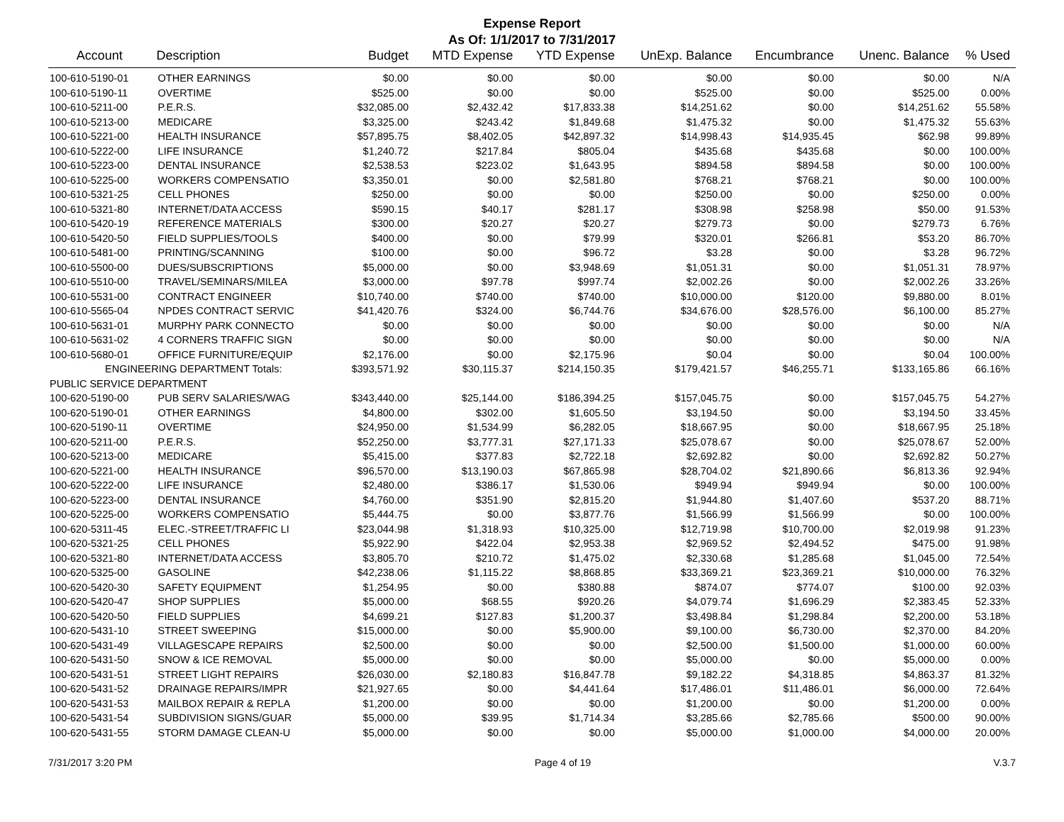Expense Report
As Of: 1/1/2017 to 7/31/2017
| Account | Description | Budget | MTD Expense | YTD Expense | UnExp. Balance | Encumbrance | Unenc. Balance | % Used |
| --- | --- | --- | --- | --- | --- | --- | --- | --- |
| 100-610-5190-01 | OTHER EARNINGS | $0.00 | $0.00 | $0.00 | $0.00 | $0.00 | $0.00 | N/A |
| 100-610-5190-11 | OVERTIME | $525.00 | $0.00 | $0.00 | $525.00 | $0.00 | $525.00 | 0.00% |
| 100-610-5211-00 | P.E.R.S. | $32,085.00 | $2,432.42 | $17,833.38 | $14,251.62 | $0.00 | $14,251.62 | 55.58% |
| 100-610-5213-00 | MEDICARE | $3,325.00 | $243.42 | $1,849.68 | $1,475.32 | $0.00 | $1,475.32 | 55.63% |
| 100-610-5221-00 | HEALTH INSURANCE | $57,895.75 | $8,402.05 | $42,897.32 | $14,998.43 | $14,935.45 | $62.98 | 99.89% |
| 100-610-5222-00 | LIFE INSURANCE | $1,240.72 | $217.84 | $805.04 | $435.68 | $435.68 | $0.00 | 100.00% |
| 100-610-5223-00 | DENTAL INSURANCE | $2,538.53 | $223.02 | $1,643.95 | $894.58 | $894.58 | $0.00 | 100.00% |
| 100-610-5225-00 | WORKERS COMPENSATIO | $3,350.01 | $0.00 | $2,581.80 | $768.21 | $768.21 | $0.00 | 100.00% |
| 100-610-5321-25 | CELL PHONES | $250.00 | $0.00 | $0.00 | $250.00 | $0.00 | $250.00 | 0.00% |
| 100-610-5321-80 | INTERNET/DATA ACCESS | $590.15 | $40.17 | $281.17 | $308.98 | $258.98 | $50.00 | 91.53% |
| 100-610-5420-19 | REFERENCE MATERIALS | $300.00 | $20.27 | $20.27 | $279.73 | $0.00 | $279.73 | 6.76% |
| 100-610-5420-50 | FIELD SUPPLIES/TOOLS | $400.00 | $0.00 | $79.99 | $320.01 | $266.81 | $53.20 | 86.70% |
| 100-610-5481-00 | PRINTING/SCANNING | $100.00 | $0.00 | $96.72 | $3.28 | $0.00 | $3.28 | 96.72% |
| 100-610-5500-00 | DUES/SUBSCRIPTIONS | $5,000.00 | $0.00 | $3,948.69 | $1,051.31 | $0.00 | $1,051.31 | 78.97% |
| 100-610-5510-00 | TRAVEL/SEMINARS/MILEA | $3,000.00 | $97.78 | $997.74 | $2,002.26 | $0.00 | $2,002.26 | 33.26% |
| 100-610-5531-00 | CONTRACT ENGINEER | $10,740.00 | $740.00 | $740.00 | $10,000.00 | $120.00 | $9,880.00 | 8.01% |
| 100-610-5565-04 | NPDES CONTRACT SERVIC | $41,420.76 | $324.00 | $6,744.76 | $34,676.00 | $28,576.00 | $6,100.00 | 85.27% |
| 100-610-5631-01 | MURPHY PARK CONNECTO | $0.00 | $0.00 | $0.00 | $0.00 | $0.00 | $0.00 | N/A |
| 100-610-5631-02 | 4 CORNERS TRAFFIC SIGN | $0.00 | $0.00 | $0.00 | $0.00 | $0.00 | $0.00 | N/A |
| 100-610-5680-01 | OFFICE FURNITURE/EQUIP | $2,176.00 | $0.00 | $2,175.96 | $0.04 | $0.00 | $0.04 | 100.00% |
| ENGINEERING DEPARTMENT Totals: | | $393,571.92 | $30,115.37 | $214,150.35 | $179,421.57 | $46,255.71 | $133,165.86 | 66.16% |
| PUBLIC SERVICE DEPARTMENT | | | | | | | | |
| 100-620-5190-00 | PUB SERV SALARIES/WAG | $343,440.00 | $25,144.00 | $186,394.25 | $157,045.75 | $0.00 | $157,045.75 | 54.27% |
| 100-620-5190-01 | OTHER EARNINGS | $4,800.00 | $302.00 | $1,605.50 | $3,194.50 | $0.00 | $3,194.50 | 33.45% |
| 100-620-5190-11 | OVERTIME | $24,950.00 | $1,534.99 | $6,282.05 | $18,667.95 | $0.00 | $18,667.95 | 25.18% |
| 100-620-5211-00 | P.E.R.S. | $52,250.00 | $3,777.31 | $27,171.33 | $25,078.67 | $0.00 | $25,078.67 | 52.00% |
| 100-620-5213-00 | MEDICARE | $5,415.00 | $377.83 | $2,722.18 | $2,692.82 | $0.00 | $2,692.82 | 50.27% |
| 100-620-5221-00 | HEALTH INSURANCE | $96,570.00 | $13,190.03 | $67,865.98 | $28,704.02 | $21,890.66 | $6,813.36 | 92.94% |
| 100-620-5222-00 | LIFE INSURANCE | $2,480.00 | $386.17 | $1,530.06 | $949.94 | $949.94 | $0.00 | 100.00% |
| 100-620-5223-00 | DENTAL INSURANCE | $4,760.00 | $351.90 | $2,815.20 | $1,944.80 | $1,407.60 | $537.20 | 88.71% |
| 100-620-5225-00 | WORKERS COMPENSATIO | $5,444.75 | $0.00 | $3,877.76 | $1,566.99 | $1,566.99 | $0.00 | 100.00% |
| 100-620-5311-45 | ELEC.-STREET/TRAFFIC LI | $23,044.98 | $1,318.93 | $10,325.00 | $12,719.98 | $10,700.00 | $2,019.98 | 91.23% |
| 100-620-5321-25 | CELL PHONES | $5,922.90 | $422.04 | $2,953.38 | $2,969.52 | $2,494.52 | $475.00 | 91.98% |
| 100-620-5321-80 | INTERNET/DATA ACCESS | $3,805.70 | $210.72 | $1,475.02 | $2,330.68 | $1,285.68 | $1,045.00 | 72.54% |
| 100-620-5325-00 | GASOLINE | $42,238.06 | $1,115.22 | $8,868.85 | $33,369.21 | $23,369.21 | $10,000.00 | 76.32% |
| 100-620-5420-30 | SAFETY EQUIPMENT | $1,254.95 | $0.00 | $380.88 | $874.07 | $774.07 | $100.00 | 92.03% |
| 100-620-5420-47 | SHOP SUPPLIES | $5,000.00 | $68.55 | $920.26 | $4,079.74 | $1,696.29 | $2,383.45 | 52.33% |
| 100-620-5420-50 | FIELD SUPPLIES | $4,699.21 | $127.83 | $1,200.37 | $3,498.84 | $1,298.84 | $2,200.00 | 53.18% |
| 100-620-5431-10 | STREET SWEEPING | $15,000.00 | $0.00 | $5,900.00 | $9,100.00 | $6,730.00 | $2,370.00 | 84.20% |
| 100-620-5431-49 | VILLAGESCAPE REPAIRS | $2,500.00 | $0.00 | $0.00 | $2,500.00 | $1,500.00 | $1,000.00 | 60.00% |
| 100-620-5431-50 | SNOW & ICE REMOVAL | $5,000.00 | $0.00 | $0.00 | $5,000.00 | $0.00 | $5,000.00 | 0.00% |
| 100-620-5431-51 | STREET LIGHT REPAIRS | $26,030.00 | $2,180.83 | $16,847.78 | $9,182.22 | $4,318.85 | $4,863.37 | 81.32% |
| 100-620-5431-52 | DRAINAGE REPAIRS/IMPR | $21,927.65 | $0.00 | $4,441.64 | $17,486.01 | $11,486.01 | $6,000.00 | 72.64% |
| 100-620-5431-53 | MAILBOX REPAIR & REPLA | $1,200.00 | $0.00 | $0.00 | $1,200.00 | $0.00 | $1,200.00 | 0.00% |
| 100-620-5431-54 | SUBDIVISION SIGNS/GUAR | $5,000.00 | $39.95 | $1,714.34 | $3,285.66 | $2,785.66 | $500.00 | 90.00% |
| 100-620-5431-55 | STORM DAMAGE CLEAN-U | $5,000.00 | $0.00 | $0.00 | $5,000.00 | $1,000.00 | $4,000.00 | 20.00% |
7/31/2017 3:20 PM Page 4 of 19 V.3.7